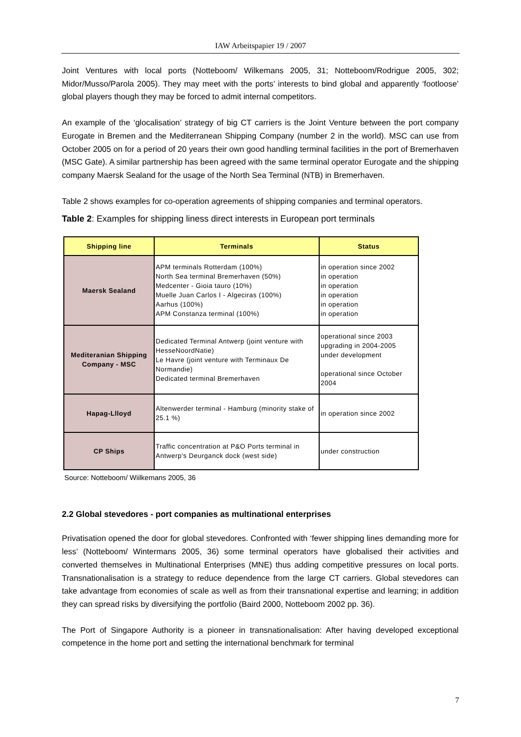IAW Arbeitspapier 19 / 2007
Joint Ventures with local ports (Notteboom/ Wilkemans 2005, 31; Notteboom/Rodrigue 2005, 302; Midor/Musso/Parola 2005). They may meet with the ports’ interests to bind global and apparently ‘footloose’ global players though they may be forced to admit internal competitors.
An example of the ‘glocalisation’ strategy of big CT carriers is the Joint Venture between the port company Eurogate in Bremen and the Mediterranean Shipping Company (number 2 in the world). MSC can use from October 2005 on for a period of 20 years their own good handling terminal facilities in the port of Bremerhaven (MSC Gate). A similar partnership has been agreed with the same terminal operator Eurogate and the shipping company Maersk Sealand for the usage of the North Sea Terminal (NTB) in Bremerhaven.
Table 2 shows examples for co-operation agreements of shipping companies and terminal operators.
Table 2: Examples for shipping liness direct interests in European port terminals
| Shipping line | Terminals | Status |
| --- | --- | --- |
| Maersk Sealand | APM terminals Rotterdam (100%) North Sea terminal Bremerhaven (50%) Medcenter - Gioia tauro (10%) Muelle Juan Carlos I - Algeciras (100%) Aarhus (100%) APM Constanza terminal (100%) | in operation since 2002 in operation in operation in operation in operation in operation |
| Mediteranian Shipping Company - MSC | Dedicated Terminal Antwerp (joint venture with HesseNoordNatie) Le Havre (joint venture with Terminaux De Normandie) Dedicated terminal Bremerhaven | operational since 2003 upgrading in 2004-2005 under development operational since October 2004 |
| Hapag-Llloyd | Altenwerder terminal - Hamburg (minority stake of 25.1 %) | in operation since 2002 |
| CP Ships | Traffic concentration at P&O Ports terminal in Antwerp's Deurganck dock (west side) | under construction |
Source: Notteboom/ Wiilkemans 2005, 36
2.2 Global stevedores - port companies as multinational enterprises
Privatisation opened the door for global stevedores. Confronted with ‘fewer shipping lines demanding more for less’ (Notteboom/ Wintermans 2005, 36) some terminal operators have globalised their activities and converted themselves in Multinational Enterprises (MNE) thus adding competitive pressures on local ports. Transnationalisation is a strategy to reduce dependence from the large CT carriers. Global stevedores can take advantage from economies of scale as well as from their transnational expertise and learning; in addition they can spread risks by diversifying the portfolio (Baird 2000, Notteboom 2002 pp. 36).
The Port of Singapore Authority is a pioneer in transnationalisation: After having developed exceptional competence in the home port and setting the international benchmark for terminal
7